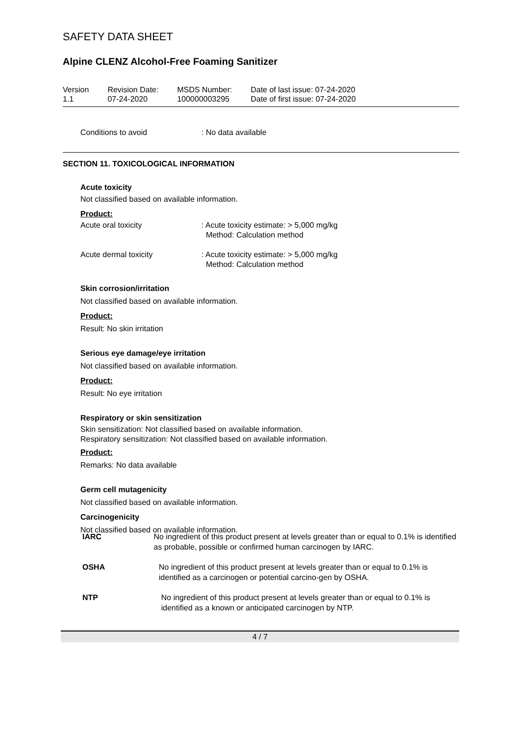SAFETY DATA SHEET
Alpine CLENZ Alcohol-Free Foaming Sanitizer
Version
1.1
Revision Date:
07-24-2020
MSDS Number:
100000003295
Date of last issue: 07-24-2020
Date of first issue: 07-24-2020
Conditions to avoid : No data available
SECTION 11. TOXICOLOGICAL INFORMATION
Acute toxicity
Not classified based on available information.
Product:
Acute oral toxicity : Acute toxicity estimate: > 5,000 mg/kg
Method: Calculation method
Acute dermal toxicity : Acute toxicity estimate: > 5,000 mg/kg
Method: Calculation method
Skin corrosion/irritation
Not classified based on available information.
Product:
Result: No skin irritation
Serious eye damage/eye irritation
Not classified based on available information.
Product:
Result: No eye irritation
Respiratory or skin sensitization
Skin sensitization: Not classified based on available information.
Respiratory sensitization: Not classified based on available information.
Product:
Remarks: No data available
Germ cell mutagenicity
Not classified based on available information.
Carcinogenicity
Not classified based on available information.
IARC No ingredient of this product present at levels greater than or equal to 0.1% is identified as probable, possible or confirmed human carcinogen by IARC.
OSHA No ingredient of this product present at levels greater than or equal to 0.1% is identified as a carcinogen or potential carcino-gen by OSHA.
NTP No ingredient of this product present at levels greater than or equal to 0.1% is identified as a known or anticipated carcinogen by NTP.
4 / 7